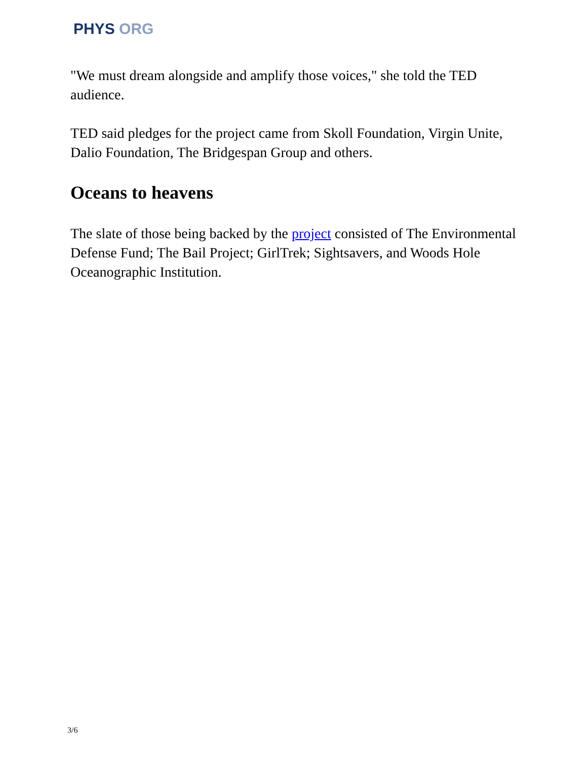PHYS ORG
"We must dream alongside and amplify those voices," she told the TED audience.
TED said pledges for the project came from Skoll Foundation, Virgin Unite, Dalio Foundation, The Bridgespan Group and others.
Oceans to heavens
The slate of those being backed by the project consisted of The Environmental Defense Fund; The Bail Project; GirlTrek; Sightsavers, and Woods Hole Oceanographic Institution.
3/6